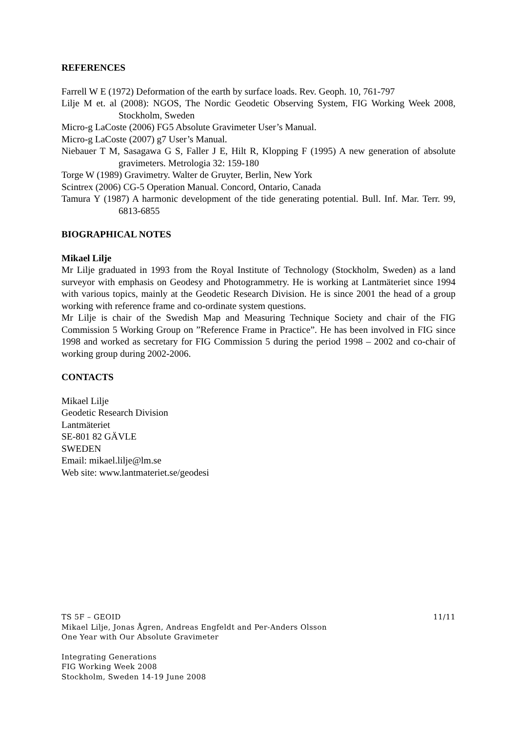REFERENCES
Farrell W E (1972) Deformation of the earth by surface loads. Rev. Geoph. 10, 761-797
Lilje M et. al (2008): NGOS, The Nordic Geodetic Observing System, FIG Working Week 2008, Stockholm, Sweden
Micro-g LaCoste (2006) FG5 Absolute Gravimeter User’s Manual.
Micro-g LaCoste (2007) g7 User’s Manual.
Niebauer T M, Sasagawa G S, Faller J E, Hilt R, Klopping F (1995) A new generation of absolute gravimeters. Metrologia 32: 159-180
Torge W (1989) Gravimetry. Walter de Gruyter, Berlin, New York
Scintrex (2006) CG-5 Operation Manual. Concord, Ontario, Canada
Tamura Y (1987) A harmonic development of the tide generating potential. Bull. Inf. Mar. Terr. 99, 6813-6855
BIOGRAPHICAL NOTES
Mikael Lilje
Mr Lilje graduated in 1993 from the Royal Institute of Technology (Stockholm, Sweden) as a land surveyor with emphasis on Geodesy and Photogrammetry. He is working at Lantmäteriet since 1994 with various topics, mainly at the Geodetic Research Division. He is since 2001 the head of a group working with reference frame and co-ordinate system questions.
Mr Lilje is chair of the Swedish Map and Measuring Technique Society and chair of the FIG Commission 5 Working Group on ”Reference Frame in Practice”. He has been involved in FIG since 1998 and worked as secretary for FIG Commission 5 during the period 1998 – 2002 and co-chair of working group during 2002-2006.
CONTACTS
Mikael Lilje
Geodetic Research Division
Lantmäteriet
SE-801 82 GÄVLE
SWEDEN
Email: mikael.lilje@lm.se
Web site: www.lantmateriet.se/geodesi
TS 5F – GEOID 11/11
Mikael Lilje, Jonas Ågren, Andreas Engfeldt and Per-Anders Olsson
One Year with Our Absolute Gravimeter
Integrating Generations
FIG Working Week 2008
Stockholm, Sweden 14-19 June 2008